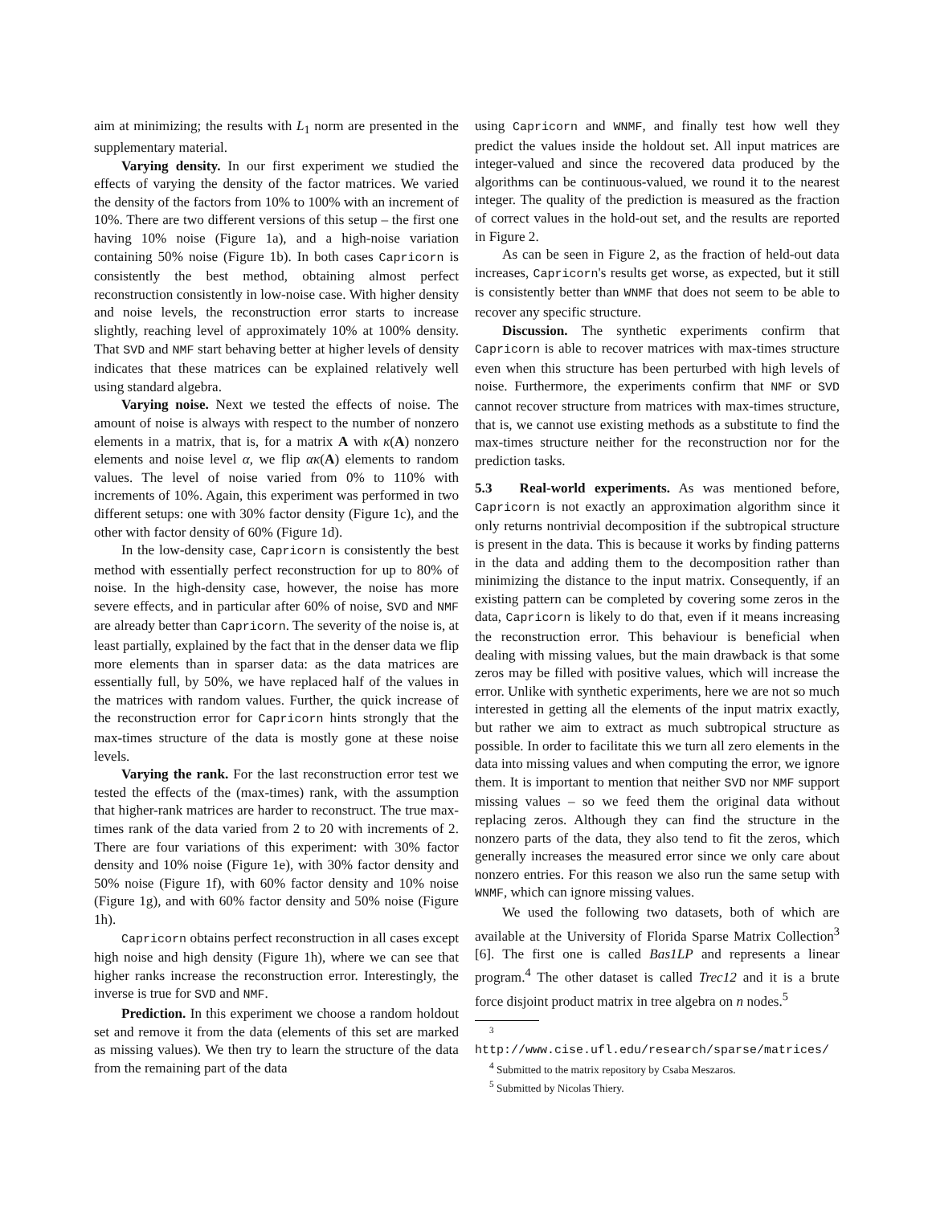aim at minimizing; the results with L<sub>1</sub> norm are presented in the supplementary material.
Varying density. In our first experiment we studied the effects of varying the density of the factor matrices. We varied the density of the factors from 10% to 100% with an increment of 10%. There are two different versions of this setup – the first one having 10% noise (Figure 1a), and a high-noise variation containing 50% noise (Figure 1b). In both cases Capricorn is consistently the best method, obtaining almost perfect reconstruction consistently in low-noise case. With higher density and noise levels, the reconstruction error starts to increase slightly, reaching level of approximately 10% at 100% density. That SVD and NMF start behaving better at higher levels of density indicates that these matrices can be explained relatively well using standard algebra.
Varying noise. Next we tested the effects of noise. The amount of noise is always with respect to the number of nonzero elements in a matrix, that is, for a matrix A with κ(A) nonzero elements and noise level α, we flip ακ(A) elements to random values. The level of noise varied from 0% to 110% with increments of 10%. Again, this experiment was performed in two different setups: one with 30% factor density (Figure 1c), and the other with factor density of 60% (Figure 1d).
In the low-density case, Capricorn is consistently the best method with essentially perfect reconstruction for up to 80% of noise. In the high-density case, however, the noise has more severe effects, and in particular after 60% of noise, SVD and NMF are already better than Capricorn. The severity of the noise is, at least partially, explained by the fact that in the denser data we flip more elements than in sparser data: as the data matrices are essentially full, by 50%, we have replaced half of the values in the matrices with random values. Further, the quick increase of the reconstruction error for Capricorn hints strongly that the max-times structure of the data is mostly gone at these noise levels.
Varying the rank. For the last reconstruction error test we tested the effects of the (max-times) rank, with the assumption that higher-rank matrices are harder to reconstruct. The true max-times rank of the data varied from 2 to 20 with increments of 2. There are four variations of this experiment: with 30% factor density and 10% noise (Figure 1e), with 30% factor density and 50% noise (Figure 1f), with 60% factor density and 10% noise (Figure 1g), and with 60% factor density and 50% noise (Figure 1h).
Capricorn obtains perfect reconstruction in all cases except high noise and high density (Figure 1h), where we can see that higher ranks increase the reconstruction error. Interestingly, the inverse is true for SVD and NMF.
Prediction. In this experiment we choose a random holdout set and remove it from the data (elements of this set are marked as missing values). We then try to learn the structure of the data from the remaining part of the data
using Capricorn and WNMF, and finally test how well they predict the values inside the holdout set. All input matrices are integer-valued and since the recovered data produced by the algorithms can be continuous-valued, we round it to the nearest integer. The quality of the prediction is measured as the fraction of correct values in the hold-out set, and the results are reported in Figure 2.
As can be seen in Figure 2, as the fraction of held-out data increases, Capricorn's results get worse, as expected, but it still is consistently better than WNMF that does not seem to be able to recover any specific structure.
Discussion. The synthetic experiments confirm that Capricorn is able to recover matrices with max-times structure even when this structure has been perturbed with high levels of noise. Furthermore, the experiments confirm that NMF or SVD cannot recover structure from matrices with max-times structure, that is, we cannot use existing methods as a substitute to find the max-times structure neither for the reconstruction nor for the prediction tasks.
5.3 Real-world experiments. As was mentioned before, Capricorn is not exactly an approximation algorithm since it only returns nontrivial decomposition if the subtropical structure is present in the data. This is because it works by finding patterns in the data and adding them to the decomposition rather than minimizing the distance to the input matrix. Consequently, if an existing pattern can be completed by covering some zeros in the data, Capricorn is likely to do that, even if it means increasing the reconstruction error. This behaviour is beneficial when dealing with missing values, but the main drawback is that some zeros may be filled with positive values, which will increase the error. Unlike with synthetic experiments, here we are not so much interested in getting all the elements of the input matrix exactly, but rather we aim to extract as much subtropical structure as possible. In order to facilitate this we turn all zero elements in the data into missing values and when computing the error, we ignore them. It is important to mention that neither SVD nor NMF support missing values – so we feed them the original data without replacing zeros. Although they can find the structure in the nonzero parts of the data, they also tend to fit the zeros, which generally increases the measured error since we only care about nonzero entries. For this reason we also run the same setup with WNMF, which can ignore missing values.
We used the following two datasets, both of which are available at the University of Florida Sparse Matrix Collection<sup>3</sup> [6]. The first one is called Bas1LP and represents a linear program.<sup>4</sup> The other dataset is called Trec12 and it is a brute force disjoint product matrix in tree algebra on n nodes.<sup>5</sup>
<sup>3</sup> http://www.cise.ufl.edu/research/sparse/matrices/
<sup>4</sup> Submitted to the matrix repository by Csaba Meszaros.
<sup>5</sup> Submitted by Nicolas Thiery.